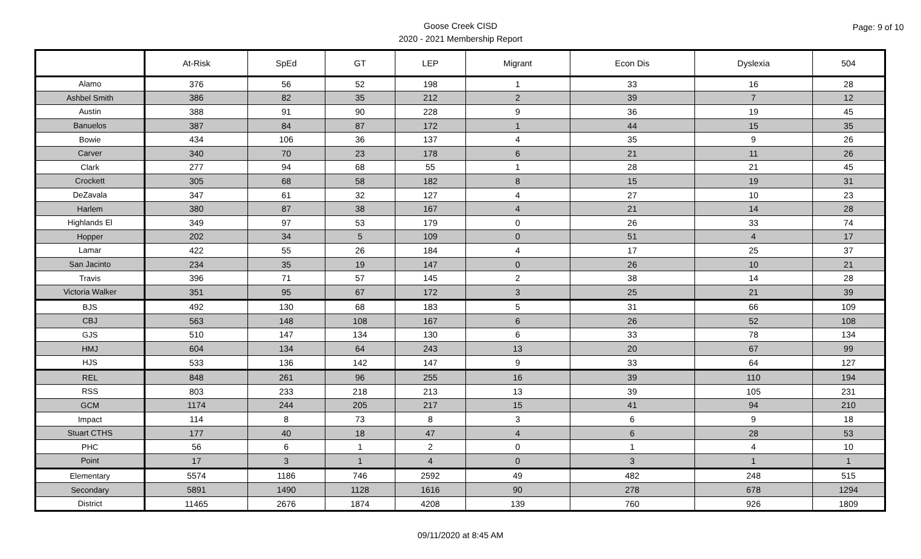Goose Creek CISD
2020 - 2021 Membership Report
Page: 9 of 10
| | At-Risk | SpEd | GT | LEP | Migrant | Econ Dis | Dyslexia | 504 |
| --- | --- | --- | --- | --- | --- | --- | --- | --- |
| Alamo | 376 | 56 | 52 | 198 | 1 | 33 | 16 | 28 |
| Ashbel Smith | 386 | 82 | 35 | 212 | 2 | 39 | 7 | 12 |
| Austin | 388 | 91 | 90 | 228 | 9 | 36 | 19 | 45 |
| Banuelos | 387 | 84 | 87 | 172 | 1 | 44 | 15 | 35 |
| Bowie | 434 | 106 | 36 | 137 | 4 | 35 | 9 | 26 |
| Carver | 340 | 70 | 23 | 178 | 6 | 21 | 11 | 26 |
| Clark | 277 | 94 | 68 | 55 | 1 | 28 | 21 | 45 |
| Crockett | 305 | 68 | 58 | 182 | 8 | 15 | 19 | 31 |
| DeZavala | 347 | 61 | 32 | 127 | 4 | 27 | 10 | 23 |
| Harlem | 380 | 87 | 38 | 167 | 4 | 21 | 14 | 28 |
| Highlands El | 349 | 97 | 53 | 179 | 0 | 26 | 33 | 74 |
| Hopper | 202 | 34 | 5 | 109 | 0 | 51 | 4 | 17 |
| Lamar | 422 | 55 | 26 | 184 | 4 | 17 | 25 | 37 |
| San Jacinto | 234 | 35 | 19 | 147 | 0 | 26 | 10 | 21 |
| Travis | 396 | 71 | 57 | 145 | 2 | 38 | 14 | 28 |
| Victoria Walker | 351 | 95 | 67 | 172 | 3 | 25 | 21 | 39 |
| BJS | 492 | 130 | 68 | 183 | 5 | 31 | 66 | 109 |
| CBJ | 563 | 148 | 108 | 167 | 6 | 26 | 52 | 108 |
| GJS | 510 | 147 | 134 | 130 | 6 | 33 | 78 | 134 |
| HMJ | 604 | 134 | 64 | 243 | 13 | 20 | 67 | 99 |
| HJS | 533 | 136 | 142 | 147 | 9 | 33 | 64 | 127 |
| REL | 848 | 261 | 96 | 255 | 16 | 39 | 110 | 194 |
| RSS | 803 | 233 | 218 | 213 | 13 | 39 | 105 | 231 |
| GCM | 1174 | 244 | 205 | 217 | 15 | 41 | 94 | 210 |
| Impact | 114 | 8 | 73 | 8 | 3 | 6 | 9 | 18 |
| Stuart CTHS | 177 | 40 | 18 | 47 | 4 | 6 | 28 | 53 |
| PHC | 56 | 6 | 1 | 2 | 0 | 1 | 4 | 10 |
| Point | 17 | 3 | 1 | 4 | 0 | 3 | 1 | 1 |
| Elementary | 5574 | 1186 | 746 | 2592 | 49 | 482 | 248 | 515 |
| Secondary | 5891 | 1490 | 1128 | 1616 | 90 | 278 | 678 | 1294 |
| District | 11465 | 2676 | 1874 | 4208 | 139 | 760 | 926 | 1809 |
09/11/2020 at 8:45 AM